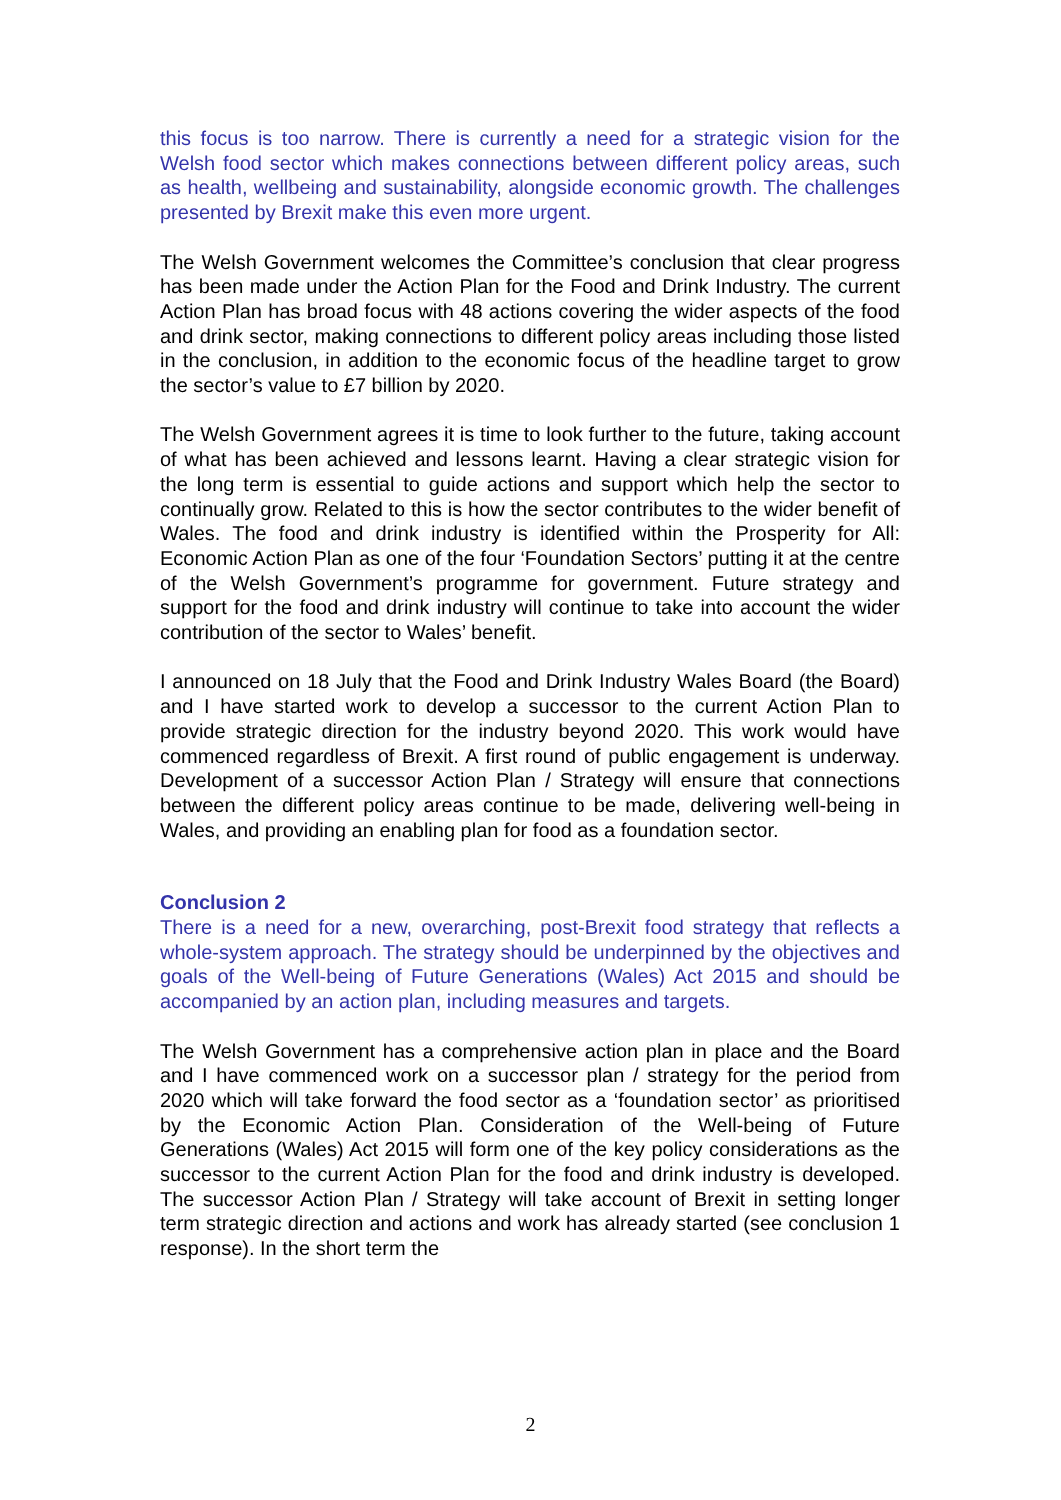this focus is too narrow. There is currently a need for a strategic vision for the Welsh food sector which makes connections between different policy areas, such as health, wellbeing and sustainability, alongside economic growth. The challenges presented by Brexit make this even more urgent.
The Welsh Government welcomes the Committee’s conclusion that clear progress has been made under the Action Plan for the Food and Drink Industry. The current Action Plan has broad focus with 48 actions covering the wider aspects of the food and drink sector, making connections to different policy areas including those listed in the conclusion, in addition to the economic focus of the headline target to grow the sector’s value to £7 billion by 2020.
The Welsh Government agrees it is time to look further to the future, taking account of what has been achieved and lessons learnt. Having a clear strategic vision for the long term is essential to guide actions and support which help the sector to continually grow. Related to this is how the sector contributes to the wider benefit of Wales. The food and drink industry is identified within the Prosperity for All: Economic Action Plan as one of the four ‘Foundation Sectors’ putting it at the centre of the Welsh Government’s programme for government. Future strategy and support for the food and drink industry will continue to take into account the wider contribution of the sector to Wales’ benefit.
I announced on 18 July that the Food and Drink Industry Wales Board (the Board) and I have started work to develop a successor to the current Action Plan to provide strategic direction for the industry beyond 2020. This work would have commenced regardless of Brexit. A first round of public engagement is underway. Development of a successor Action Plan / Strategy will ensure that connections between the different policy areas continue to be made, delivering well-being in Wales, and providing an enabling plan for food as a foundation sector.
Conclusion 2
There is a need for a new, overarching, post-Brexit food strategy that reflects a whole-system approach. The strategy should be underpinned by the objectives and goals of the Well-being of Future Generations (Wales) Act 2015 and should be accompanied by an action plan, including measures and targets.
The Welsh Government has a comprehensive action plan in place and the Board and I have commenced work on a successor plan / strategy for the period from 2020 which will take forward the food sector as a ‘foundation sector’ as prioritised by the Economic Action Plan. Consideration of the Well-being of Future Generations (Wales) Act 2015 will form one of the key policy considerations as the successor to the current Action Plan for the food and drink industry is developed. The successor Action Plan / Strategy will take account of Brexit in setting longer term strategic direction and actions and work has already started (see conclusion 1 response). In the short term the
2